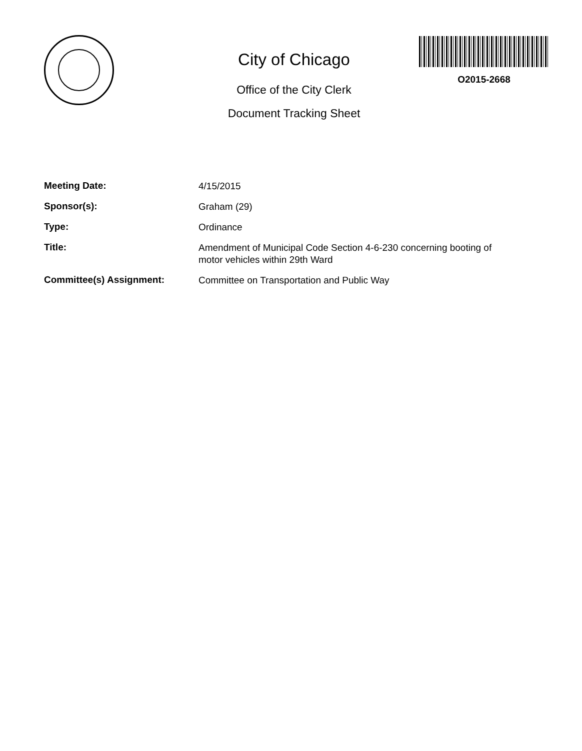City of Chicago
Office of the City Clerk
Document Tracking Sheet
O2015-2668
Meeting Date:
4/15/2015
Sponsor(s):
Graham (29)
Type:
Ordinance
Title:
Amendment of Municipal Code Section 4-6-230 concerning booting of motor vehicles within 29th Ward
Committee(s) Assignment:
Committee on Transportation and Public Way